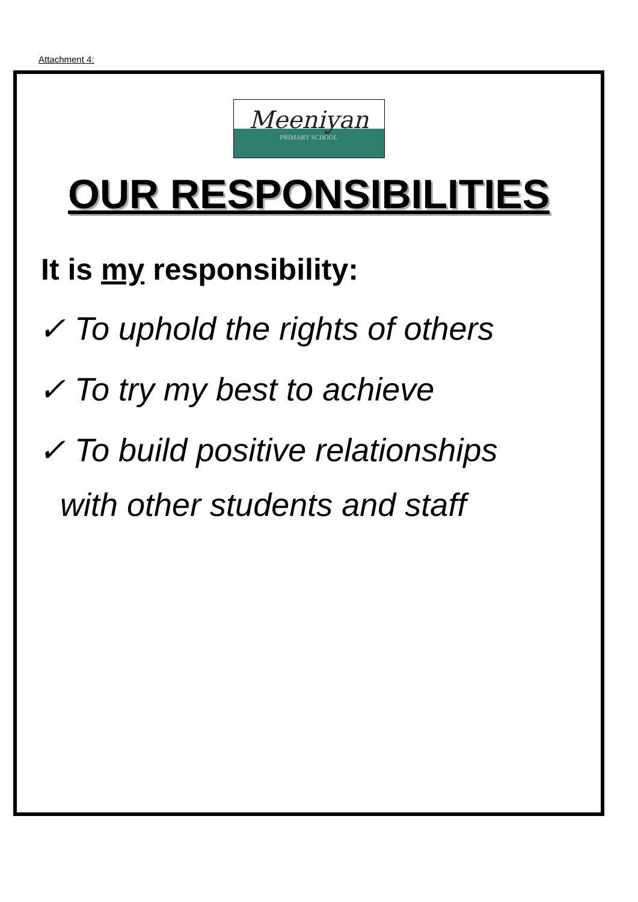Attachment 4:
Meeniyan
PRIMARY SCHOOL
OUR RESPONSIBILITIES
It is my responsibility:
✓ To uphold the rights of others
✓ To try my best to achieve
✓ To build positive relationships
with other students and staff